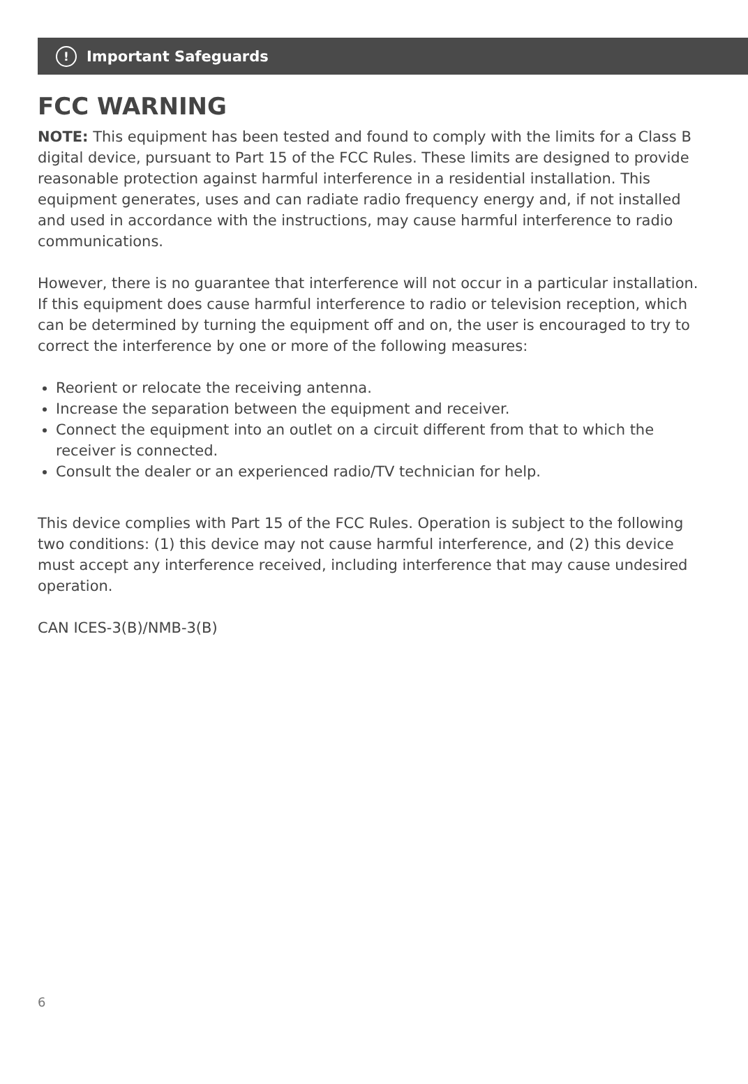! Important Safeguards
FCC WARNING
NOTE: This equipment has been tested and found to comply with the limits for a Class B digital device, pursuant to Part 15 of the FCC Rules. These limits are designed to provide reasonable protection against harmful interference in a residential installation. This equipment generates, uses and can radiate radio frequency energy and, if not installed and used in accordance with the instructions, may cause harmful interference to radio communications.
However, there is no guarantee that interference will not occur in a particular installation. If this equipment does cause harmful interference to radio or television reception, which can be determined by turning the equipment off and on, the user is encouraged to try to correct the interference by one or more of the following measures:
Reorient or relocate the receiving antenna.
Increase the separation between the equipment and receiver.
Connect the equipment into an outlet on a circuit different from that to which the receiver is connected.
Consult the dealer or an experienced radio/TV technician for help.
This device complies with Part 15 of the FCC Rules. Operation is subject to the following two conditions: (1) this device may not cause harmful interference, and (2) this device must accept any interference received, including interference that may cause undesired operation.
CAN ICES-3(B)/NMB-3(B)
6